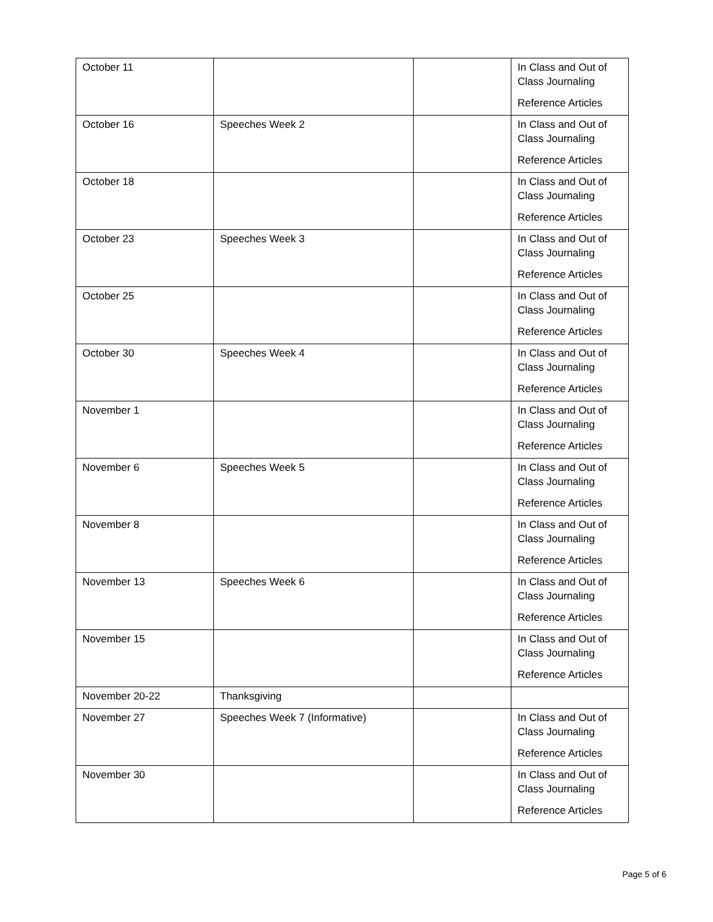| October 11 | | | In Class and Out of Class Journaling Reference Articles |
| October 16 | Speeches Week 2 | | In Class and Out of Class Journaling Reference Articles |
| October 18 | | | In Class and Out of Class Journaling Reference Articles |
| October 23 | Speeches Week 3 | | In Class and Out of Class Journaling Reference Articles |
| October 25 | | | In Class and Out of Class Journaling Reference Articles |
| October 30 | Speeches Week 4 | | In Class and Out of Class Journaling Reference Articles |
| November 1 | | | In Class and Out of Class Journaling Reference Articles |
| November 6 | Speeches Week 5 | | In Class and Out of Class Journaling Reference Articles |
| November 8 | | | In Class and Out of Class Journaling Reference Articles |
| November 13 | Speeches Week 6 | | In Class and Out of Class Journaling Reference Articles |
| November 15 | | | In Class and Out of Class Journaling Reference Articles |
| November 20-22 | Thanksgiving | | |
| November 27 | Speeches Week 7 (Informative) | | In Class and Out of Class Journaling Reference Articles |
| November 30 | | | In Class and Out of Class Journaling Reference Articles |
Page 5 of 6